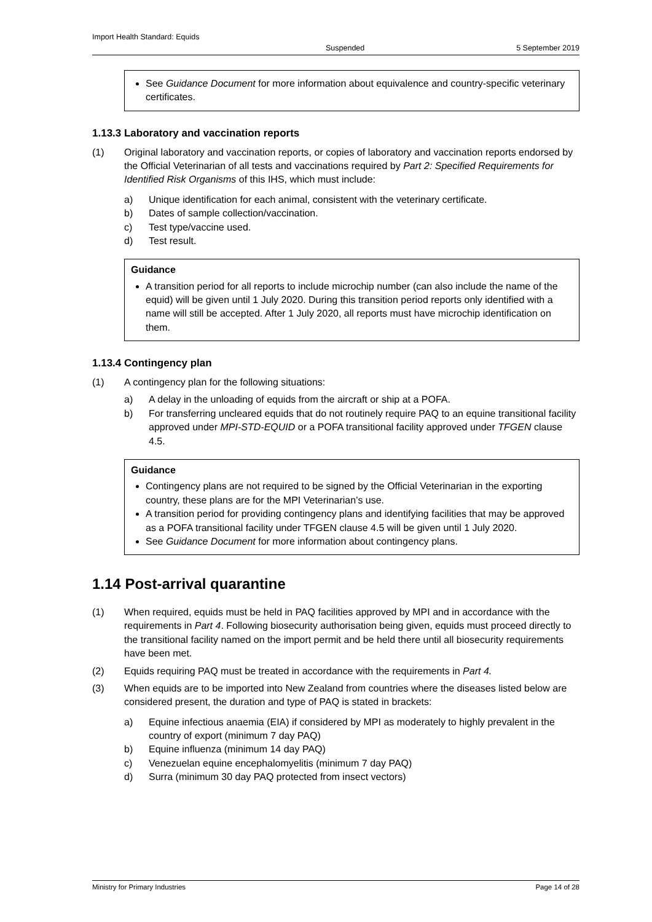Import Health Standard: Equids
Suspended 5 September 2019
See Guidance Document for more information about equivalence and country-specific veterinary certificates.
1.13.3 Laboratory and vaccination reports
(1) Original laboratory and vaccination reports, or copies of laboratory and vaccination reports endorsed by the Official Veterinarian of all tests and vaccinations required by Part 2: Specified Requirements for Identified Risk Organisms of this IHS, which must include:
a) Unique identification for each animal, consistent with the veterinary certificate.
b) Dates of sample collection/vaccination.
c) Test type/vaccine used.
d) Test result.
Guidance
A transition period for all reports to include microchip number (can also include the name of the equid) will be given until 1 July 2020. During this transition period reports only identified with a name will still be accepted. After 1 July 2020, all reports must have microchip identification on them.
1.13.4 Contingency plan
(1) A contingency plan for the following situations:
a) A delay in the unloading of equids from the aircraft or ship at a POFA.
b) For transferring uncleared equids that do not routinely require PAQ to an equine transitional facility approved under MPI-STD-EQUID or a POFA transitional facility approved under TFGEN clause 4.5.
Guidance
Contingency plans are not required to be signed by the Official Veterinarian in the exporting country, these plans are for the MPI Veterinarian’s use.
A transition period for providing contingency plans and identifying facilities that may be approved as a POFA transitional facility under TFGEN clause 4.5 will be given until 1 July 2020.
See Guidance Document for more information about contingency plans.
1.14 Post-arrival quarantine
(1) When required, equids must be held in PAQ facilities approved by MPI and in accordance with the requirements in Part 4. Following biosecurity authorisation being given, equids must proceed directly to the transitional facility named on the import permit and be held there until all biosecurity requirements have been met.
(2) Equids requiring PAQ must be treated in accordance with the requirements in Part 4.
(3) When equids are to be imported into New Zealand from countries where the diseases listed below are considered present, the duration and type of PAQ is stated in brackets:
a) Equine infectious anaemia (EIA) if considered by MPI as moderately to highly prevalent in the country of export (minimum 7 day PAQ)
b) Equine influenza (minimum 14 day PAQ)
c) Venezuelan equine encephalomyelitis (minimum 7 day PAQ)
d) Surra (minimum 30 day PAQ protected from insect vectors)
Ministry for Primary Industries Page 14 of 28